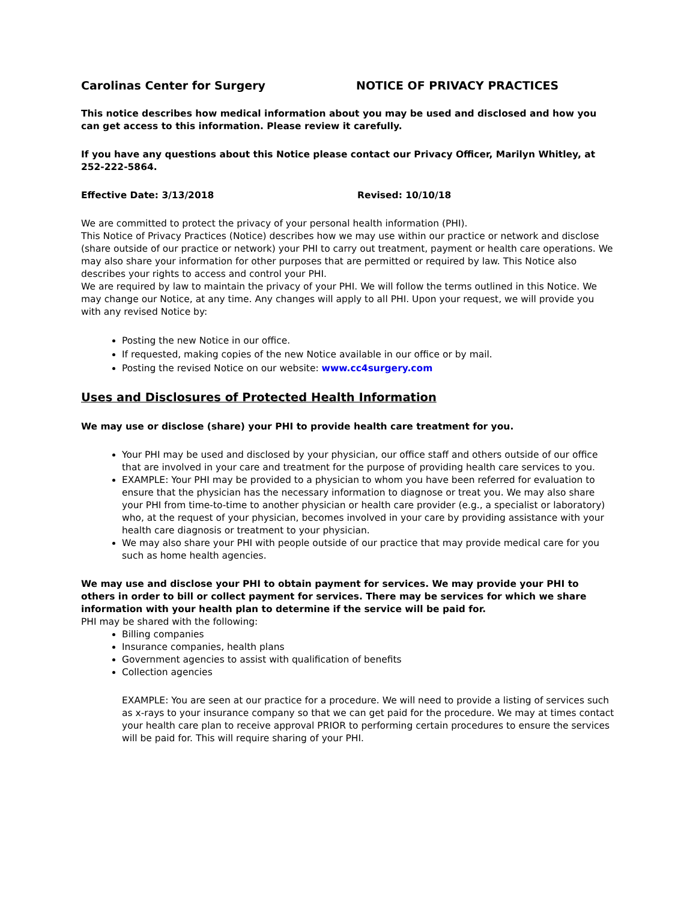Carolinas Center for Surgery NOTICE OF PRIVACY PRACTICES
This notice describes how medical information about you may be used and disclosed and how you can get access to this information. Please review it carefully.
If you have any questions about this Notice please contact our Privacy Officer, Marilyn Whitley, at 252-222-5864.
Effective Date: 3/13/2018 Revised: 10/10/18
We are committed to protect the privacy of your personal health information (PHI).
This Notice of Privacy Practices (Notice) describes how we may use within our practice or network and disclose (share outside of our practice or network) your PHI to carry out treatment, payment or health care operations. We may also share your information for other purposes that are permitted or required by law. This Notice also describes your rights to access and control your PHI.
We are required by law to maintain the privacy of your PHI. We will follow the terms outlined in this Notice. We may change our Notice, at any time. Any changes will apply to all PHI. Upon your request, we will provide you with any revised Notice by:
Posting the new Notice in our office.
If requested, making copies of the new Notice available in our office or by mail.
Posting the revised Notice on our website: www.cc4surgery.com
Uses and Disclosures of Protected Health Information
We may use or disclose (share) your PHI to provide health care treatment for you.
Your PHI may be used and disclosed by your physician, our office staff and others outside of our office that are involved in your care and treatment for the purpose of providing health care services to you.
EXAMPLE: Your PHI may be provided to a physician to whom you have been referred for evaluation to ensure that the physician has the necessary information to diagnose or treat you. We may also share your PHI from time-to-time to another physician or health care provider (e.g., a specialist or laboratory) who, at the request of your physician, becomes involved in your care by providing assistance with your health care diagnosis or treatment to your physician.
We may also share your PHI with people outside of our practice that may provide medical care for you such as home health agencies.
We may use and disclose your PHI to obtain payment for services. We may provide your PHI to others in order to bill or collect payment for services. There may be services for which we share information with your health plan to determine if the service will be paid for.
PHI may be shared with the following:
Billing companies
Insurance companies, health plans
Government agencies to assist with qualification of benefits
Collection agencies
EXAMPLE: You are seen at our practice for a procedure. We will need to provide a listing of services such as x-rays to your insurance company so that we can get paid for the procedure. We may at times contact your health care plan to receive approval PRIOR to performing certain procedures to ensure the services will be paid for. This will require sharing of your PHI.